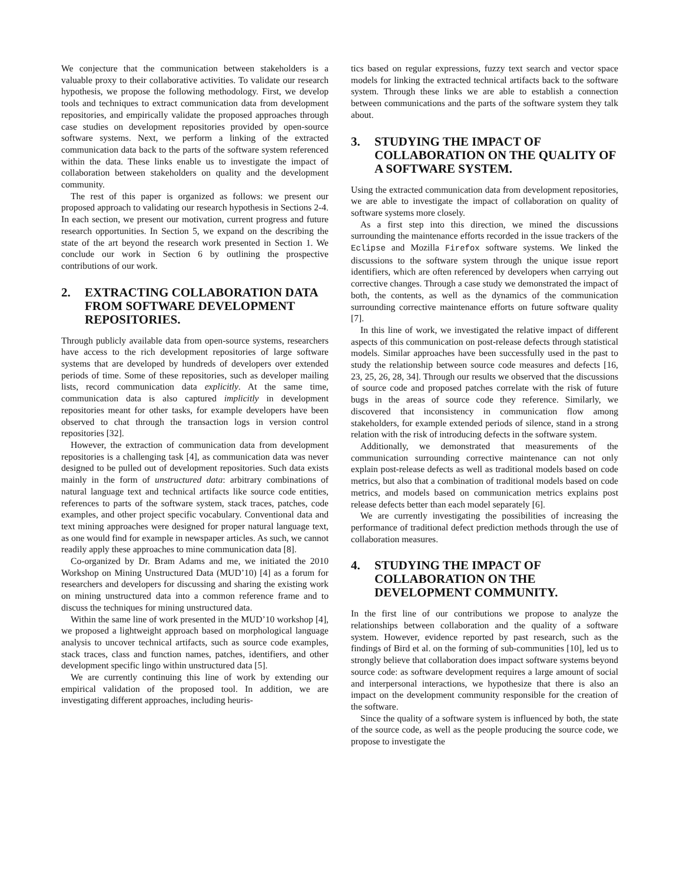We conjecture that the communication between stakeholders is a valuable proxy to their collaborative activities. To validate our research hypothesis, we propose the following methodology. First, we develop tools and techniques to extract communication data from development repositories, and empirically validate the proposed approaches through case studies on development repositories provided by open-source software systems. Next, we perform a linking of the extracted communication data back to the parts of the software system referenced within the data. These links enable us to investigate the impact of collaboration between stakeholders on quality and the development community.
The rest of this paper is organized as follows: we present our proposed approach to validating our research hypothesis in Sections 2-4. In each section, we present our motivation, current progress and future research opportunities. In Section 5, we expand on the describing the state of the art beyond the research work presented in Section 1. We conclude our work in Section 6 by outlining the prospective contributions of our work.
2. EXTRACTING COLLABORATION DATA FROM SOFTWARE DEVELOPMENT REPOSITORIES.
Through publicly available data from open-source systems, researchers have access to the rich development repositories of large software systems that are developed by hundreds of developers over extended periods of time. Some of these repositories, such as developer mailing lists, record communication data explicitly. At the same time, communication data is also captured implicitly in development repositories meant for other tasks, for example developers have been observed to chat through the transaction logs in version control repositories [32].
However, the extraction of communication data from development repositories is a challenging task [4], as communication data was never designed to be pulled out of development repositories. Such data exists mainly in the form of unstructured data: arbitrary combinations of natural language text and technical artifacts like source code entities, references to parts of the software system, stack traces, patches, code examples, and other project specific vocabulary. Conventional data and text mining approaches were designed for proper natural language text, as one would find for example in newspaper articles. As such, we cannot readily apply these approaches to mine communication data [8].
Co-organized by Dr. Bram Adams and me, we initiated the 2010 Workshop on Mining Unstructured Data (MUD’10) [4] as a forum for researchers and developers for discussing and sharing the existing work on mining unstructured data into a common reference frame and to discuss the techniques for mining unstructured data.
Within the same line of work presented in the MUD’10 workshop [4], we proposed a lightweight approach based on morphological language analysis to uncover technical artifacts, such as source code examples, stack traces, class and function names, patches, identifiers, and other development specific lingo within unstructured data [5].
We are currently continuing this line of work by extending our empirical validation of the proposed tool. In addition, we are investigating different approaches, including heuris-
tics based on regular expressions, fuzzy text search and vector space models for linking the extracted technical artifacts back to the software system. Through these links we are able to establish a connection between communications and the parts of the software system they talk about.
3. STUDYING THE IMPACT OF COLLABORATION ON THE QUALITY OF A SOFTWARE SYSTEM.
Using the extracted communication data from development repositories, we are able to investigate the impact of collaboration on quality of software systems more closely.
As a first step into this direction, we mined the discussions surrounding the maintenance efforts recorded in the issue trackers of the Eclipse and Mozilla Firefox software systems. We linked the discussions to the software system through the unique issue report identifiers, which are often referenced by developers when carrying out corrective changes. Through a case study we demonstrated the impact of both, the contents, as well as the dynamics of the communication surrounding corrective maintenance efforts on future software quality [7].
In this line of work, we investigated the relative impact of different aspects of this communication on post-release defects through statistical models. Similar approaches have been successfully used in the past to study the relationship between source code measures and defects [16, 23, 25, 26, 28, 34]. Through our results we observed that the discussions of source code and proposed patches correlate with the risk of future bugs in the areas of source code they reference. Similarly, we discovered that inconsistency in communication flow among stakeholders, for example extended periods of silence, stand in a strong relation with the risk of introducing defects in the software system.
Additionally, we demonstrated that measurements of the communication surrounding corrective maintenance can not only explain post-release defects as well as traditional models based on code metrics, but also that a combination of traditional models based on code metrics, and models based on communication metrics explains post release defects better than each model separately [6].
We are currently investigating the possibilities of increasing the performance of traditional defect prediction methods through the use of collaboration measures.
4. STUDYING THE IMPACT OF COLLABORATION ON THE DEVELOPMENT COMMUNITY.
In the first line of our contributions we propose to analyze the relationships between collaboration and the quality of a software system. However, evidence reported by past research, such as the findings of Bird et al. on the forming of sub-communities [10], led us to strongly believe that collaboration does impact software systems beyond source code: as software development requires a large amount of social and interpersonal interactions, we hypothesize that there is also an impact on the development community responsible for the creation of the software.
Since the quality of a software system is influenced by both, the state of the source code, as well as the people producing the source code, we propose to investigate the